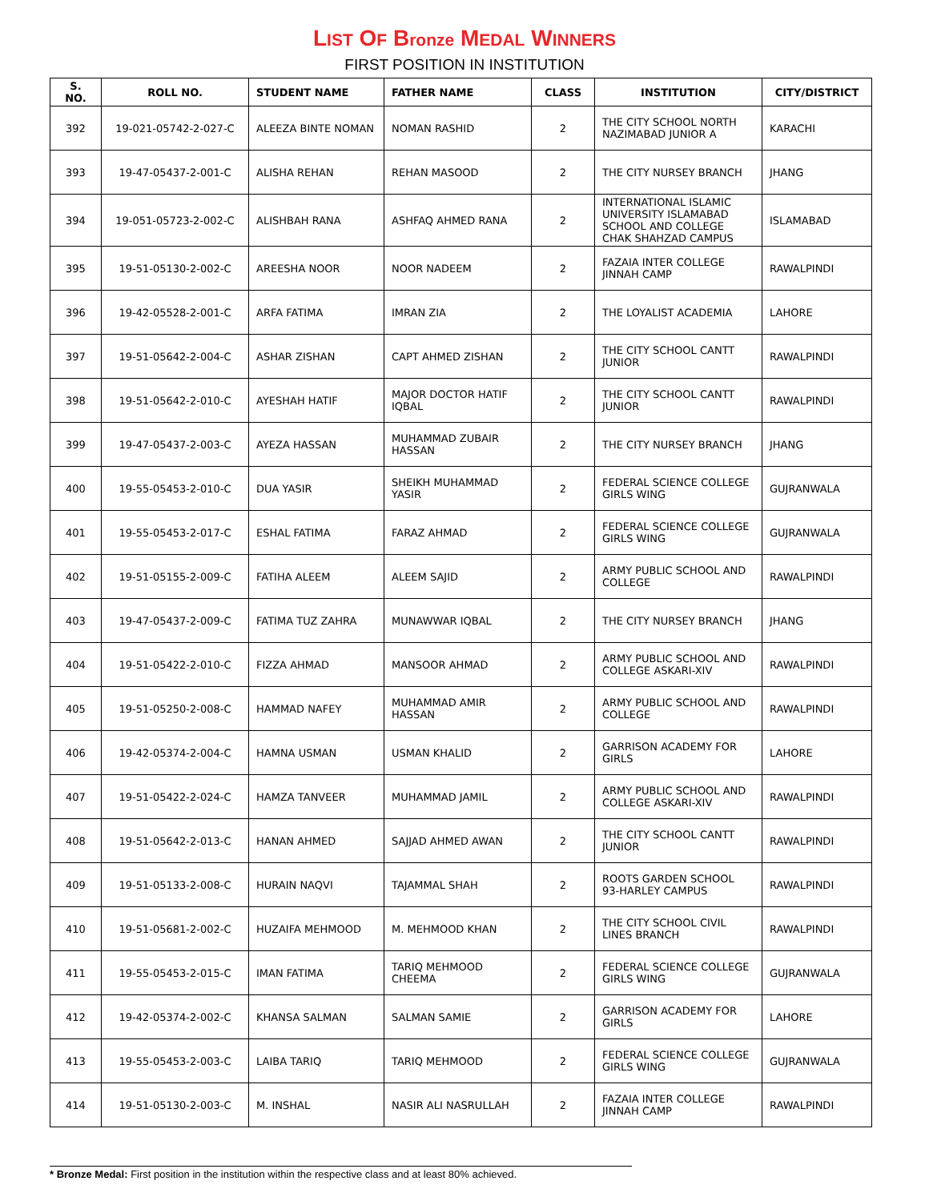LIST OF Bronze MEDAL WINNERS
FIRST POSITION IN INSTITUTION
| S. NO. | ROLL NO. | STUDENT NAME | FATHER NAME | CLASS | INSTITUTION | CITY/DISTRICT |
| --- | --- | --- | --- | --- | --- | --- |
| 392 | 19-021-05742-2-027-C | ALEEZA BINTE NOMAN | NOMAN RASHID | 2 | THE CITY SCHOOL NORTH NAZIMABAD JUNIOR A | KARACHI |
| 393 | 19-47-05437-2-001-C | ALISHA REHAN | REHAN MASOOD | 2 | THE CITY NURSEY BRANCH | JHANG |
| 394 | 19-051-05723-2-002-C | ALISHBAH RANA | ASHFAQ AHMED RANA | 2 | INTERNATIONAL ISLAMIC UNIVERSITY ISLAMABAD SCHOOL AND COLLEGE CHAK SHAHZAD CAMPUS | ISLAMABAD |
| 395 | 19-51-05130-2-002-C | AREESHA NOOR | NOOR NADEEM | 2 | FAZAIA INTER COLLEGE JINNAH CAMP | RAWALPINDI |
| 396 | 19-42-05528-2-001-C | ARFA FATIMA | IMRAN ZIA | 2 | THE LOYALIST ACADEMIA | LAHORE |
| 397 | 19-51-05642-2-004-C | ASHAR ZISHAN | CAPT AHMED ZISHAN | 2 | THE CITY SCHOOL CANTT JUNIOR | RAWALPINDI |
| 398 | 19-51-05642-2-010-C | AYESHAH HATIF | MAJOR DOCTOR HATIF IQBAL | 2 | THE CITY SCHOOL CANTT JUNIOR | RAWALPINDI |
| 399 | 19-47-05437-2-003-C | AYEZA HASSAN | MUHAMMAD ZUBAIR HASSAN | 2 | THE CITY NURSEY BRANCH | JHANG |
| 400 | 19-55-05453-2-010-C | DUA YASIR | SHEIKH MUHAMMAD YASIR | 2 | FEDERAL SCIENCE COLLEGE GIRLS WING | GUJRANWALA |
| 401 | 19-55-05453-2-017-C | ESHAL FATIMA | FARAZ AHMAD | 2 | FEDERAL SCIENCE COLLEGE GIRLS WING | GUJRANWALA |
| 402 | 19-51-05155-2-009-C | FATIHA ALEEM | ALEEM SAJID | 2 | ARMY PUBLIC SCHOOL AND COLLEGE | RAWALPINDI |
| 403 | 19-47-05437-2-009-C | FATIMA TUZ ZAHRA | MUNAWWAR IQBAL | 2 | THE CITY NURSEY BRANCH | JHANG |
| 404 | 19-51-05422-2-010-C | FIZZA AHMAD | MANSOOR AHMAD | 2 | ARMY PUBLIC SCHOOL AND COLLEGE ASKARI-XIV | RAWALPINDI |
| 405 | 19-51-05250-2-008-C | HAMMAD NAFEY | MUHAMMAD AMIR HASSAN | 2 | ARMY PUBLIC SCHOOL AND COLLEGE | RAWALPINDI |
| 406 | 19-42-05374-2-004-C | HAMNA USMAN | USMAN KHALID | 2 | GARRISON ACADEMY FOR GIRLS | LAHORE |
| 407 | 19-51-05422-2-024-C | HAMZA TANVEER | MUHAMMAD JAMIL | 2 | ARMY PUBLIC SCHOOL AND COLLEGE ASKARI-XIV | RAWALPINDI |
| 408 | 19-51-05642-2-013-C | HANAN AHMED | SAJJAD AHMED AWAN | 2 | THE CITY SCHOOL CANTT JUNIOR | RAWALPINDI |
| 409 | 19-51-05133-2-008-C | HURAIN NAQVI | TAJAMMAL SHAH | 2 | ROOTS GARDEN SCHOOL 93-HARLEY CAMPUS | RAWALPINDI |
| 410 | 19-51-05681-2-002-C | HUZAIFA MEHMOOD | M. MEHMOOD KHAN | 2 | THE CITY SCHOOL CIVIL LINES BRANCH | RAWALPINDI |
| 411 | 19-55-05453-2-015-C | IMAN FATIMA | TARIQ MEHMOOD CHEEMA | 2 | FEDERAL SCIENCE COLLEGE GIRLS WING | GUJRANWALA |
| 412 | 19-42-05374-2-002-C | KHANSA SALMAN | SALMAN SAMIE | 2 | GARRISON ACADEMY FOR GIRLS | LAHORE |
| 413 | 19-55-05453-2-003-C | LAIBA TARIQ | TARIQ MEHMOOD | 2 | FEDERAL SCIENCE COLLEGE GIRLS WING | GUJRANWALA |
| 414 | 19-51-05130-2-003-C | M. INSHAL | NASIR ALI NASRULLAH | 2 | FAZAIA INTER COLLEGE JINNAH CAMP | RAWALPINDI |
* Bronze Medal: First position in the institution within the respective class and at least 80% achieved.